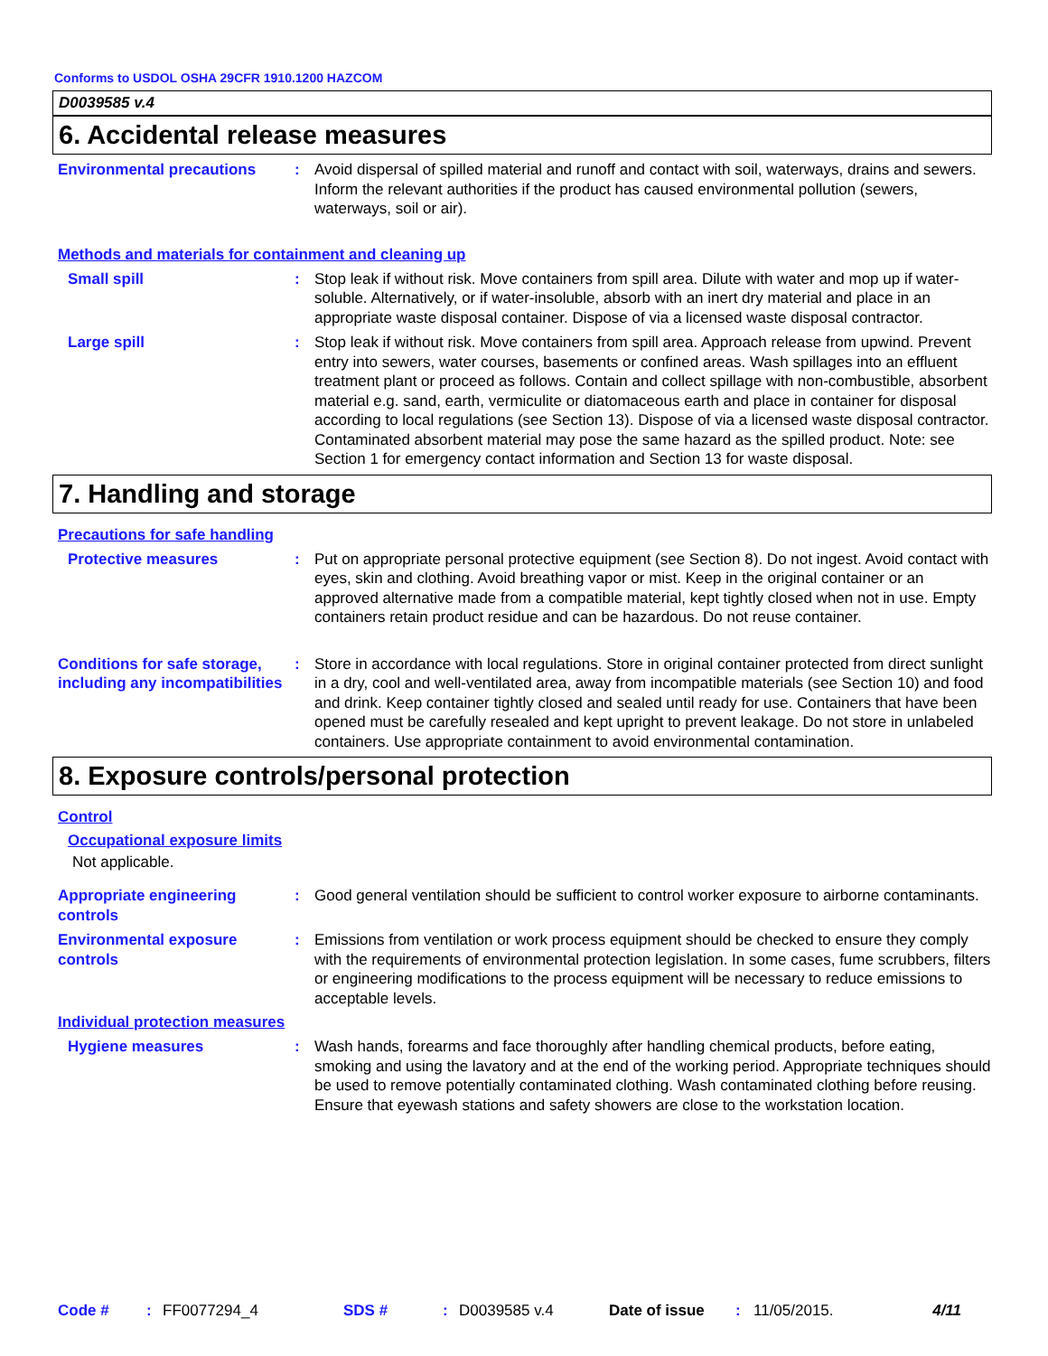Conforms to USDOL OSHA 29CFR 1910.1200 HAZCOM
D0039585 v.4
6. Accidental release measures
Environmental precautions : Avoid dispersal of spilled material and runoff and contact with soil, waterways, drains and sewers. Inform the relevant authorities if the product has caused environmental pollution (sewers, waterways, soil or air).
Methods and materials for containment and cleaning up
Small spill : Stop leak if without risk. Move containers from spill area. Dilute with water and mop up if water-soluble. Alternatively, or if water-insoluble, absorb with an inert dry material and place in an appropriate waste disposal container. Dispose of via a licensed waste disposal contractor.
Large spill : Stop leak if without risk. Move containers from spill area. Approach release from upwind. Prevent entry into sewers, water courses, basements or confined areas. Wash spillages into an effluent treatment plant or proceed as follows. Contain and collect spillage with non-combustible, absorbent material e.g. sand, earth, vermiculite or diatomaceous earth and place in container for disposal according to local regulations (see Section 13). Dispose of via a licensed waste disposal contractor. Contaminated absorbent material may pose the same hazard as the spilled product. Note: see Section 1 for emergency contact information and Section 13 for waste disposal.
7. Handling and storage
Precautions for safe handling
Protective measures : Put on appropriate personal protective equipment (see Section 8). Do not ingest. Avoid contact with eyes, skin and clothing. Avoid breathing vapor or mist. Keep in the original container or an approved alternative made from a compatible material, kept tightly closed when not in use. Empty containers retain product residue and can be hazardous. Do not reuse container.
Conditions for safe storage, including any incompatibilities
: Store in accordance with local regulations. Store in original container protected from direct sunlight in a dry, cool and well-ventilated area, away from incompatible materials (see Section 10) and food and drink. Keep container tightly closed and sealed until ready for use. Containers that have been opened must be carefully resealed and kept upright to prevent leakage. Do not store in unlabeled containers. Use appropriate containment to avoid environmental contamination.
8. Exposure controls/personal protection
Control
Occupational exposure limits
Not applicable.
Appropriate engineering controls
: Good general ventilation should be sufficient to control worker exposure to airborne contaminants.
Environmental exposure controls
: Emissions from ventilation or work process equipment should be checked to ensure they comply with the requirements of environmental protection legislation. In some cases, fume scrubbers, filters or engineering modifications to the process equipment will be necessary to reduce emissions to acceptable levels.
Individual protection measures
Hygiene measures : Wash hands, forearms and face thoroughly after handling chemical products, before eating, smoking and using the lavatory and at the end of the working period. Appropriate techniques should be used to remove potentially contaminated clothing. Wash contaminated clothing before reusing. Ensure that eyewash stations and safety showers are close to the workstation location.
Code #: FF0077294_4 SDS #: D0039585 v.4 Date of issue: 11/05/2015. 4/11